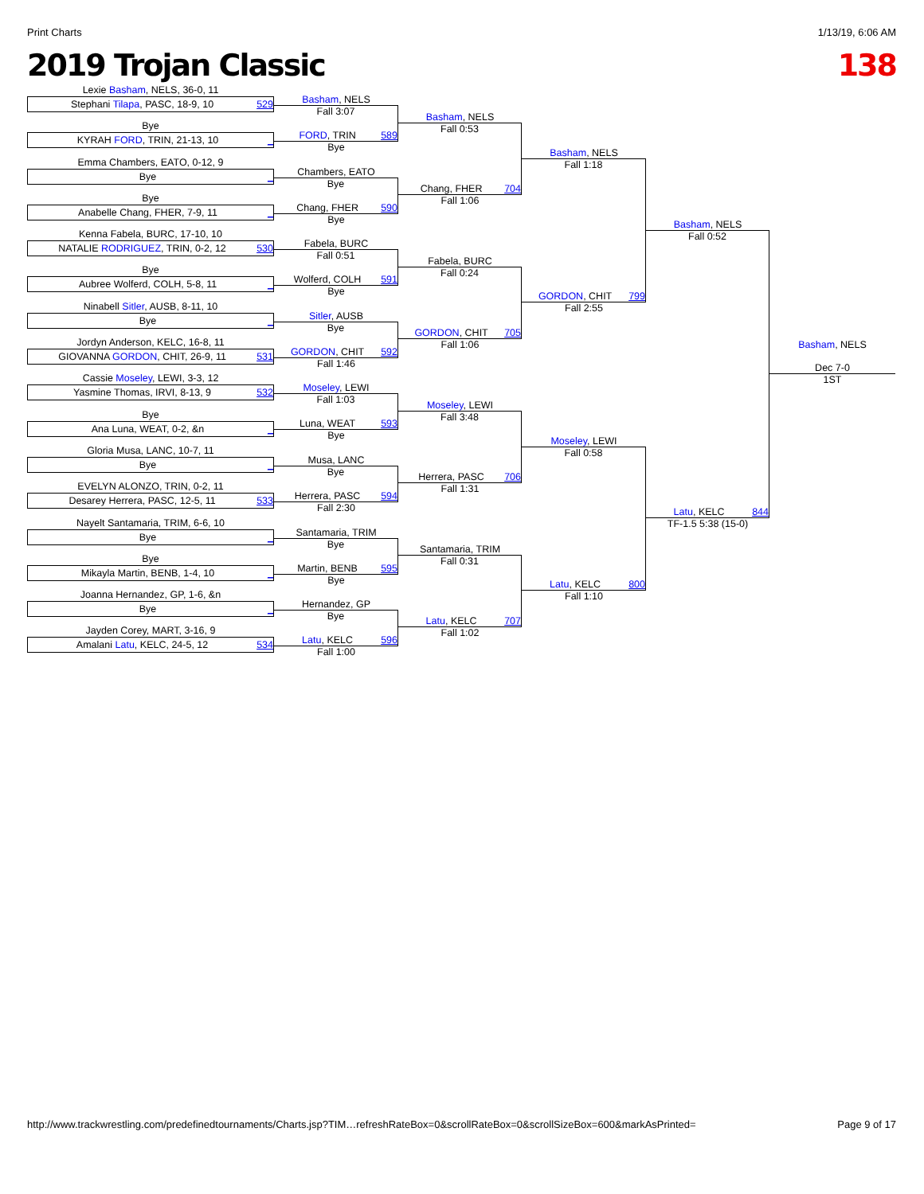Print Charts 1/13/19, 6:06 AM
2019 Trojan Classic 138
Lexie Basham, NELS, 36-0, 11
Stephani Tilapa, PASC, 18-9, 10 529
Bye
KYRAH FORD, TRIN, 21-13, 10 _
Emma Chambers, EATO, 0-12, 9
Bye _
Bye
Anabelle Chang, FHER, 7-9, 11 _
Kenna Fabela, BURC, 17-10, 10
NATALIE RODRIGUEZ, TRIN, 0-2, 12 530
Bye
Aubree Wolferd, COLH, 5-8, 11 _
Ninabell Sitler, AUSB, 8-11, 10
Bye _
Jordyn Anderson, KELC, 16-8, 11
GIOVANNA GORDON, CHIT, 26-9, 11 531
Cassie Moseley, LEWI, 3-3, 12
Yasmine Thomas, IRVI, 8-13, 9 532
Bye
Ana Luna, WEAT, 0-2, &n _
Gloria Musa, LANC, 10-7, 11
Bye _
EVELYN ALONZO, TRIN, 0-2, 11
Desarey Herrera, PASC, 12-5, 11 533
Nayelt Santamaria, TRIM, 6-6, 10
Bye _
Bye
Mikayla Martin, BENB, 1-4, 10 _
Joanna Hernandez, GP, 1-6, &n
Bye _
Jayden Corey, MART, 3-16, 9
Amalani Latu, KELC, 24-5, 12 534
Basham, NELS
Fall 3:07
FORD, TRIN 589
Bye
Chambers, EATO
Bye
Chang, FHER 590
Bye
Fabela, BURC
Fall 0:51
Wolferd, COLH 591
Bye
Sitler, AUSB
Bye
GORDON, CHIT 592
Fall 1:46
Moseley, LEWI
Fall 1:03
Luna, WEAT 593
Bye
Musa, LANC
Bye
Herrera, PASC 594
Fall 2:30
Santamaria, TRIM
Bye
Martin, BENB 595
Bye
Hernandez, GP
Bye
Latu, KELC 596
Fall 1:00
Basham, NELS
Fall 0:53
Chang, FHER 704
Fall 1:06
Fabela, BURC
Fall 0:24
GORDON, CHIT 705
Fall 1:06
Moseley, LEWI
Fall 3:48
Herrera, PASC 706
Fall 1:31
Santamaria, TRIM
Fall 0:31
Latu, KELC 707
Fall 1:02
Basham, NELS
Fall 1:18
GORDON, CHIT 799
Fall 2:55
Moseley, LEWI
Fall 0:58
Latu, KELC 800
Fall 1:10
Basham, NELS
Fall 0:52
Latu, KELC 844
TF-1.5 5:38 (15-0)
Basham, NELS
Dec 7-0
1ST
http://www.trackwrestling.com/predefinedtournaments/Charts.jsp?TIM…refreshRateBox=0&scrollRateBox=0&scrollSizeBox=600&markAsPrinted= Page 9 of 17